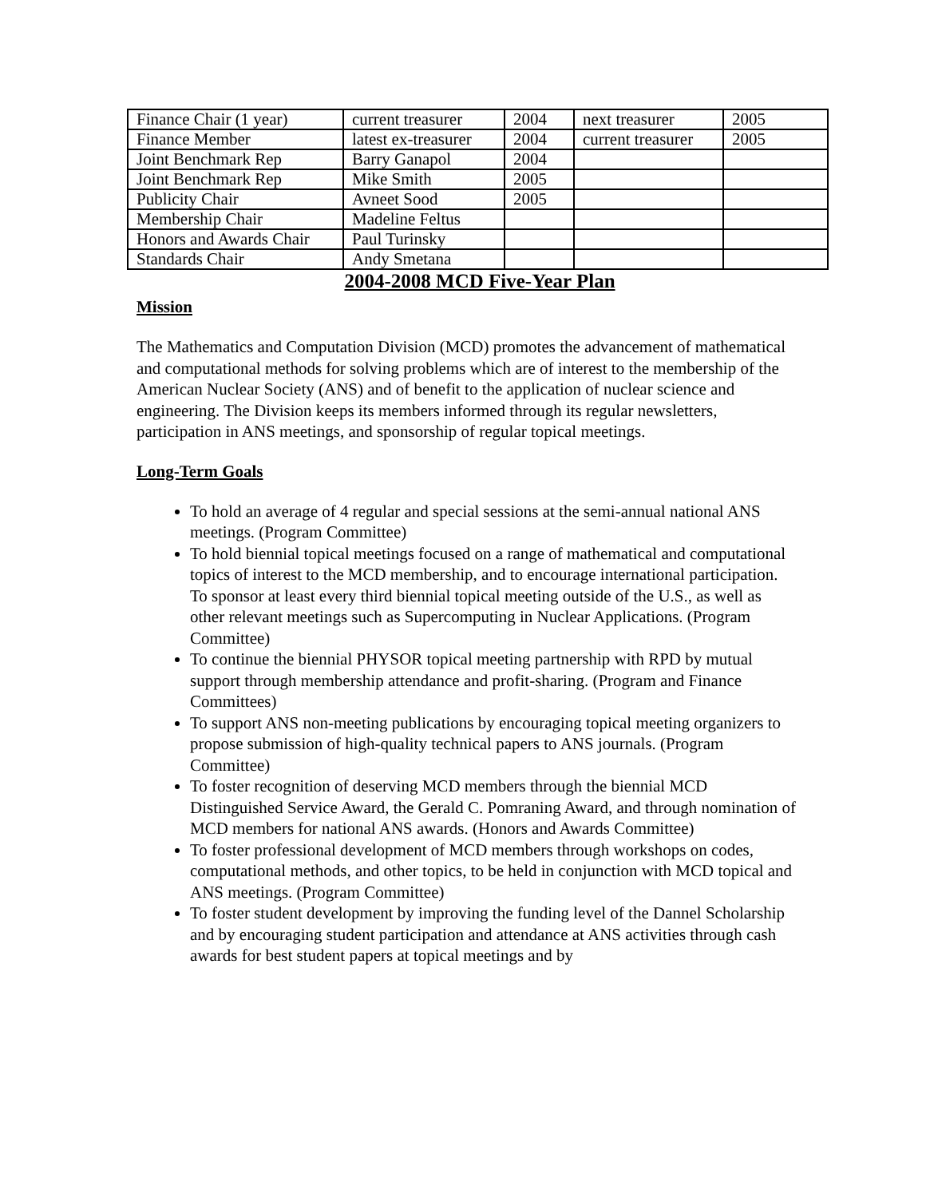| Finance Chair (1 year) | current treasurer | 2004 | next treasurer | 2005 |
| Finance Member | latest ex-treasurer | 2004 | current treasurer | 2005 |
| Joint Benchmark Rep | Barry Ganapol | 2004 | | |
| Joint Benchmark Rep | Mike Smith | 2005 | | |
| Publicity Chair | Avneet Sood | 2005 | | |
| Membership Chair | Madeline Feltus | | | |
| Honors and Awards Chair | Paul Turinsky | | | |
| Standards Chair | Andy Smetana | | | |
2004-2008 MCD Five-Year Plan
Mission
The Mathematics and Computation Division (MCD) promotes the advancement of mathematical and computational methods for solving problems which are of interest to the membership of the American Nuclear Society (ANS) and of benefit to the application of nuclear science and engineering. The Division keeps its members informed through its regular newsletters, participation in ANS meetings, and sponsorship of regular topical meetings.
Long-Term Goals
To hold an average of 4 regular and special sessions at the semi-annual national ANS meetings. (Program Committee)
To hold biennial topical meetings focused on a range of mathematical and computational topics of interest to the MCD membership, and to encourage international participation. To sponsor at least every third biennial topical meeting outside of the U.S., as well as other relevant meetings such as Supercomputing in Nuclear Applications. (Program Committee)
To continue the biennial PHYSOR topical meeting partnership with RPD by mutual support through membership attendance and profit-sharing. (Program and Finance Committees)
To support ANS non-meeting publications by encouraging topical meeting organizers to propose submission of high-quality technical papers to ANS journals. (Program Committee)
To foster recognition of deserving MCD members through the biennial MCD Distinguished Service Award, the Gerald C. Pomraning Award, and through nomination of MCD members for national ANS awards. (Honors and Awards Committee)
To foster professional development of MCD members through workshops on codes, computational methods, and other topics, to be held in conjunction with MCD topical and ANS meetings. (Program Committee)
To foster student development by improving the funding level of the Dannel Scholarship and by encouraging student participation and attendance at ANS activities through cash awards for best student papers at topical meetings and by